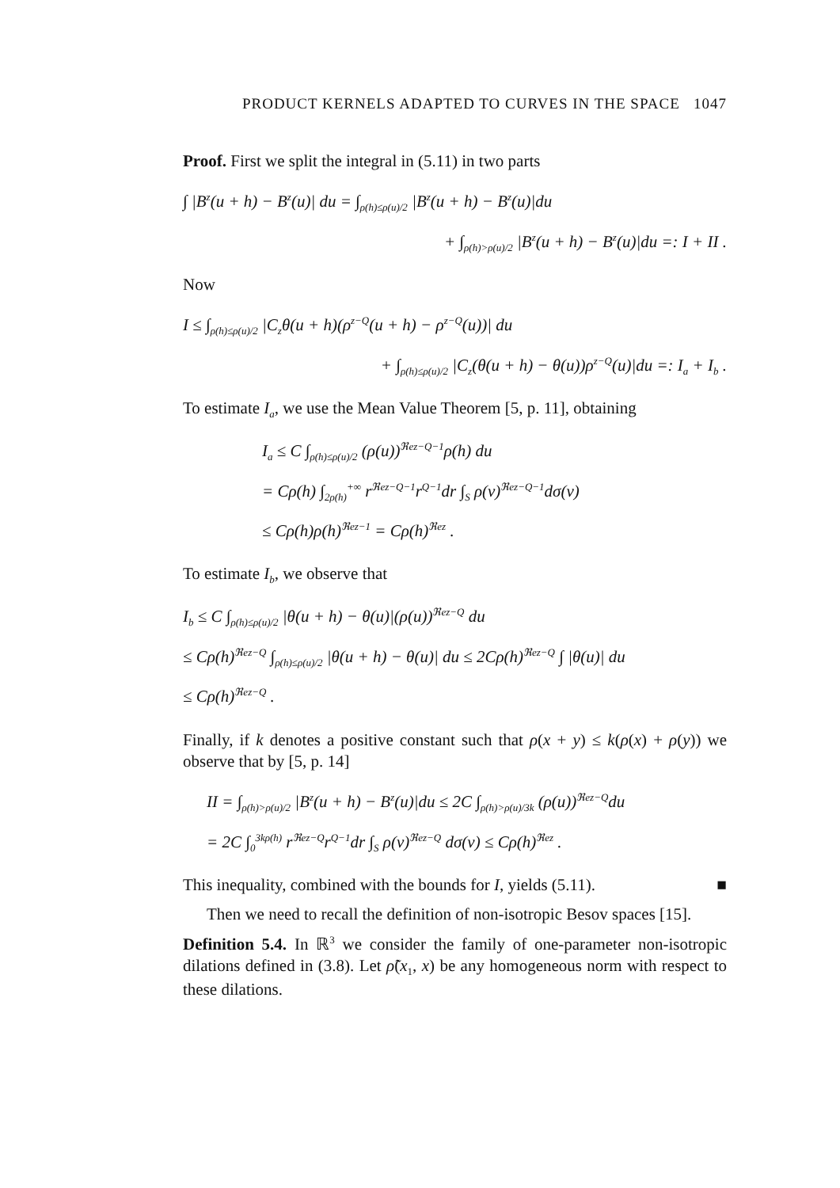PRODUCT KERNELS ADAPTED TO CURVES IN THE SPACE 1047
Proof. First we split the integral in (5.11) in two parts
∫ |B<sup>z</sup>(u + h) − B<sup>z</sup>(u)| du = ∫<sub>ρ(h)≤ρ(u)/2</sub> |B<sup>z</sup>(u + h) − B<sup>z</sup>(u)|du
+ ∫<sub>ρ(h)>ρ(u)/2</sub> |B<sup>z</sup>(u + h) − B<sup>z</sup>(u)|du =: I + II .
Now
I ≤ ∫<sub>ρ(h)≤ρ(u)/2</sub> |C<sub>z</sub>θ(u + h)(ρ<sup>z−Q</sup>(u + h) − ρ<sup>z−Q</sup>(u))| du
+ ∫<sub>ρ(h)≤ρ(u)/2</sub> |C<sub>z</sub>(θ(u + h) − θ(u))ρ<sup>z−Q</sup>(u)|du =: I<sub>a</sub> + I<sub>b</sub> .
To estimate I<sub>a</sub>, we use the Mean Value Theorem [5, p. 11], obtaining
I<sub>a</sub> ≤ C ∫<sub>ρ(h)≤ρ(u)/2</sub> (ρ(u))<sup>ℜez−Q−1</sup>ρ(h) du
= Cρ(h) ∫<sub>2ρ(h)</sub><sup>+∞</sup> r<sup>ℜez−Q−1</sup>r<sup>Q−1</sup>dr ∫<sub>S</sub> ρ(v)<sup>ℜez−Q−1</sup>dσ(v)
≤ Cρ(h)ρ(h)<sup>ℜez−1</sup> = Cρ(h)<sup>ℜez</sup> .
To estimate I<sub>b</sub>, we observe that
I<sub>b</sub> ≤ C ∫<sub>ρ(h)≤ρ(u)/2</sub> |θ(u + h) − θ(u)|(ρ(u))<sup>ℜez−Q</sup> du
≤ Cρ(h)<sup>ℜez−Q</sup> ∫<sub>ρ(h)≤ρ(u)/2</sub> |θ(u + h) − θ(u)| du ≤ 2Cρ(h)<sup>ℜez−Q</sup> ∫ |θ(u)| du
≤ Cρ(h)<sup>ℜez−Q</sup> .
Finally, if k denotes a positive constant such that ρ(x + y) ≤ k(ρ(x) + ρ(y)) we observe that by [5, p. 14]
II = ∫<sub>ρ(h)>ρ(u)/2</sub> |B<sup>z</sup>(u + h) − B<sup>z</sup>(u)|du ≤ 2C ∫<sub>ρ(h)>ρ(u)/3k</sub> (ρ(u))<sup>ℜez−Q</sup>du
= 2C ∫<sub>0</sub><sup>3kρ(h)</sup> r<sup>ℜez−Q</sup>r<sup>Q−1</sup>dr ∫<sub>S</sub> ρ(v)<sup>ℜez−Q</sup> dσ(v) ≤ Cρ(h)<sup>ℜez</sup> .
This inequality, combined with the bounds for I, yields (5.11). ■
Then we need to recall the definition of non-isotropic Besov spaces [15].
Definition 5.4. In ℝ<sup>3</sup> we consider the family of one-parameter non-isotropic dilations defined in (3.8). Let ρ̃(x<sub>1</sub>, x) be any homogeneous norm with respect to these dilations.